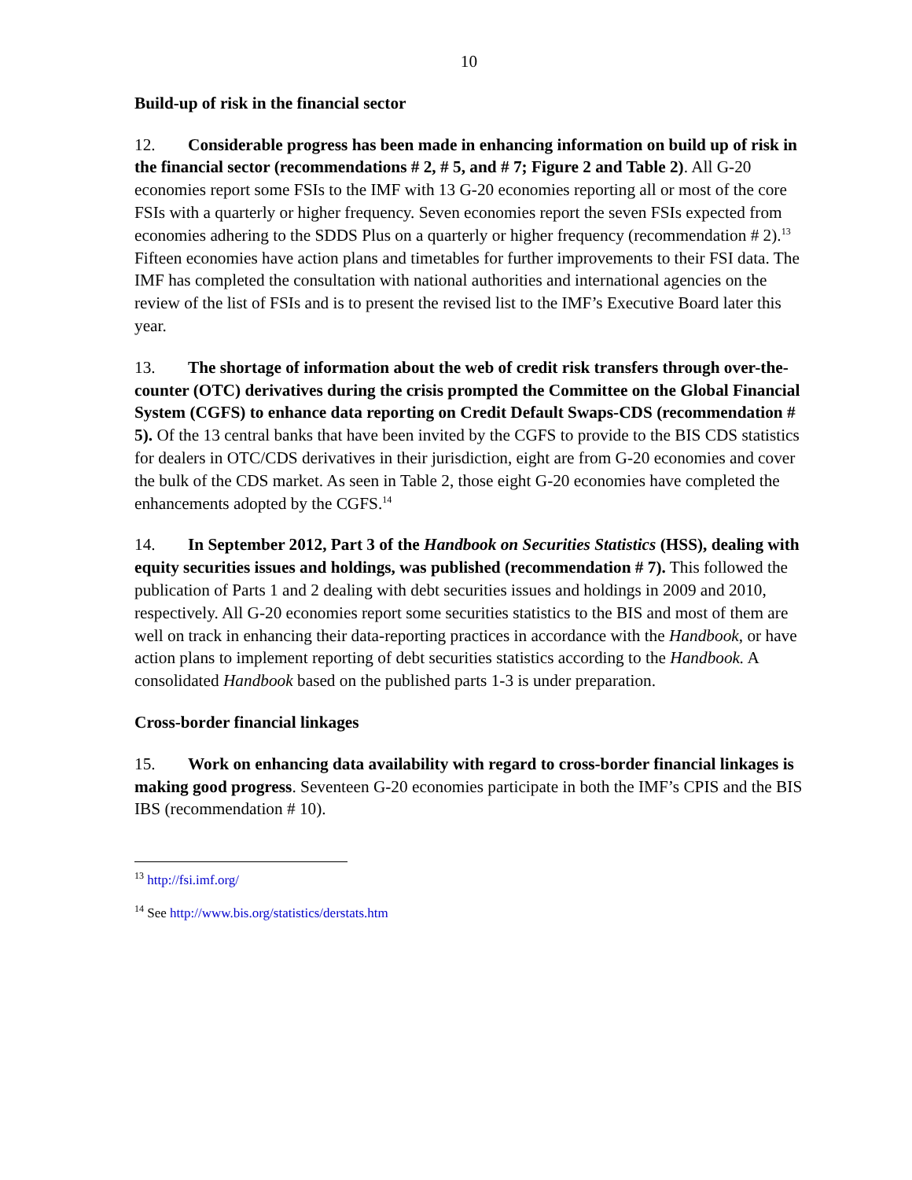10
Build-up of risk in the financial sector
12. Considerable progress has been made in enhancing information on build up of risk in the financial sector (recommendations # 2, # 5, and # 7; Figure 2 and Table 2). All G-20 economies report some FSIs to the IMF with 13 G-20 economies reporting all or most of the core FSIs with a quarterly or higher frequency. Seven economies report the seven FSIs expected from economies adhering to the SDDS Plus on a quarterly or higher frequency (recommendation # 2).<sup>13</sup> Fifteen economies have action plans and timetables for further improvements to their FSI data. The IMF has completed the consultation with national authorities and international agencies on the review of the list of FSIs and is to present the revised list to the IMF’s Executive Board later this year.
13. The shortage of information about the web of credit risk transfers through over-the-counter (OTC) derivatives during the crisis prompted the Committee on the Global Financial System (CGFS) to enhance data reporting on Credit Default Swaps-CDS (recommendation # 5). Of the 13 central banks that have been invited by the CGFS to provide to the BIS CDS statistics for dealers in OTC/CDS derivatives in their jurisdiction, eight are from G-20 economies and cover the bulk of the CDS market. As seen in Table 2, those eight G-20 economies have completed the enhancements adopted by the CGFS.<sup>14</sup>
14. In September 2012, Part 3 of the Handbook on Securities Statistics (HSS), dealing with equity securities issues and holdings, was published (recommendation # 7). This followed the publication of Parts 1 and 2 dealing with debt securities issues and holdings in 2009 and 2010, respectively. All G-20 economies report some securities statistics to the BIS and most of them are well on track in enhancing their data-reporting practices in accordance with the Handbook, or have action plans to implement reporting of debt securities statistics according to the Handbook. A consolidated Handbook based on the published parts 1-3 is under preparation.
Cross-border financial linkages
15. Work on enhancing data availability with regard to cross-border financial linkages is making good progress. Seventeen G-20 economies participate in both the IMF’s CPIS and the BIS IBS (recommendation # 10).
<sup>13</sup> http://fsi.imf.org/
<sup>14</sup> See http://www.bis.org/statistics/derstats.htm